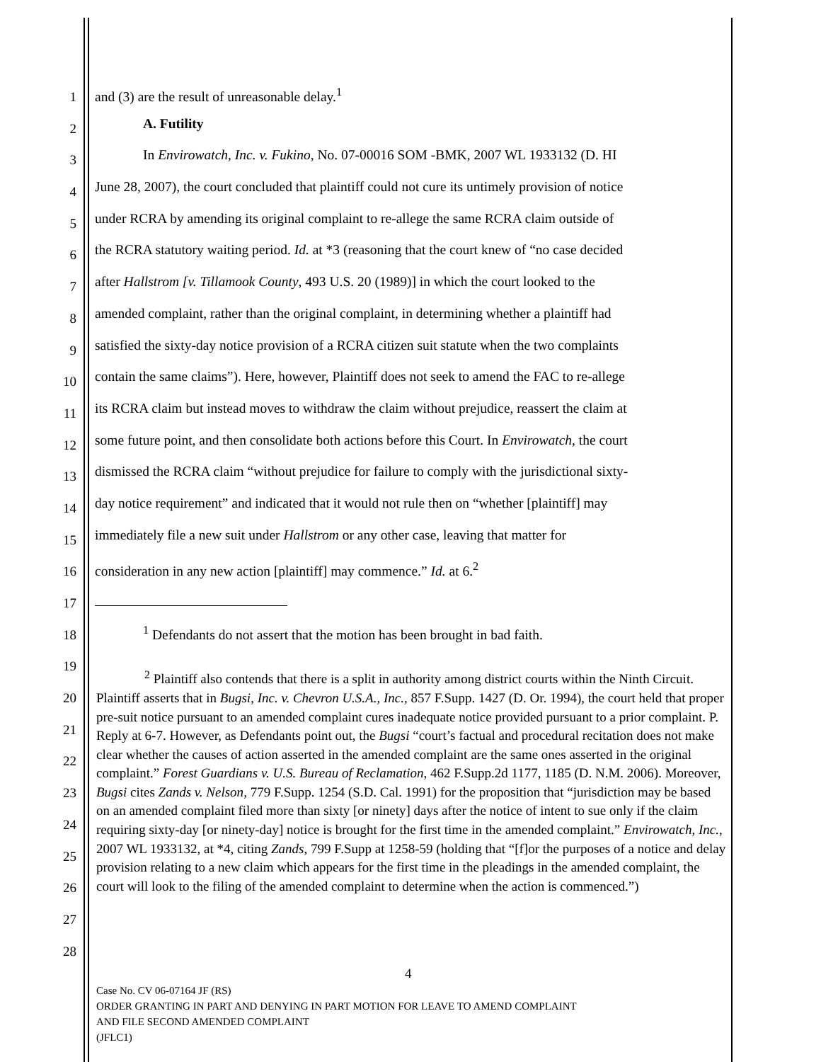1
and (3) are the result of unreasonable delay.<sup>1</sup>
2
A. Futility
3
In Envirowatch, Inc. v. Fukino, No. 07-00016 SOM -BMK, 2007 WL 1933132 (D. HI
4
June 28, 2007), the court concluded that plaintiff could not cure its untimely provision of notice
5
under RCRA by amending its original complaint to re-allege the same RCRA claim outside of
6
the RCRA statutory waiting period. Id. at *3 (reasoning that the court knew of “no case decided
7
after Hallstrom [v. Tillamook County, 493 U.S. 20 (1989)] in which the court looked to the
8
amended complaint, rather than the original complaint, in determining whether a plaintiff had
9
satisfied the sixty-day notice provision of a RCRA citizen suit statute when the two complaints
10
contain the same claims”). Here, however, Plaintiff does not seek to amend the FAC to re-allege
11
its RCRA claim but instead moves to withdraw the claim without prejudice, reassert the claim at
12
some future point, and then consolidate both actions before this Court. In Envirowatch, the court
13
dismissed the RCRA claim “without prejudice for failure to comply with the jurisdictional sixty-
14
day notice requirement” and indicated that it would not rule then on “whether [plaintiff] may
15
immediately file a new suit under Hallstrom or any other case, leaving that matter for
16
consideration in any new action [plaintiff] may commence.” Id. at 6.<sup>2</sup>
17
18
<sup>1</sup> Defendants do not assert that the motion has been brought in bad faith.
19
20
21
22
23
24
25
26
27
28
<sup>2</sup> Plaintiff also contends that there is a split in authority among district courts within the Ninth Circuit. Plaintiff asserts that in Bugsi, Inc. v. Chevron U.S.A., Inc., 857 F.Supp. 1427 (D. Or. 1994), the court held that proper pre-suit notice pursuant to an amended complaint cures inadequate notice provided pursuant to a prior complaint. P. Reply at 6-7. However, as Defendants point out, the Bugsi “court’s factual and procedural recitation does not make clear whether the causes of action asserted in the amended complaint are the same ones asserted in the original complaint.” Forest Guardians v. U.S. Bureau of Reclamation, 462 F.Supp.2d 1177, 1185 (D. N.M. 2006). Moreover, Bugsi cites Zands v. Nelson, 779 F.Supp. 1254 (S.D. Cal. 1991) for the proposition that “jurisdiction may be based on an amended complaint filed more than sixty [or ninety] days after the notice of intent to sue only if the claim requiring sixty-day [or ninety-day] notice is brought for the first time in the amended complaint.” Envirowatch, Inc., 2007 WL 1933132, at *4, citing Zands, 799 F.Supp at 1258-59 (holding that “[f]or the purposes of a notice and delay provision relating to a new claim which appears for the first time in the pleadings in the amended complaint, the court will look to the filing of the amended complaint to determine when the action is commenced.”)
4
Case No. CV 06-07164 JF (RS)
ORDER GRANTING IN PART AND DENYING IN PART MOTION FOR LEAVE TO AMEND COMPLAINT
AND FILE SECOND AMENDED COMPLAINT
(JFLC1)